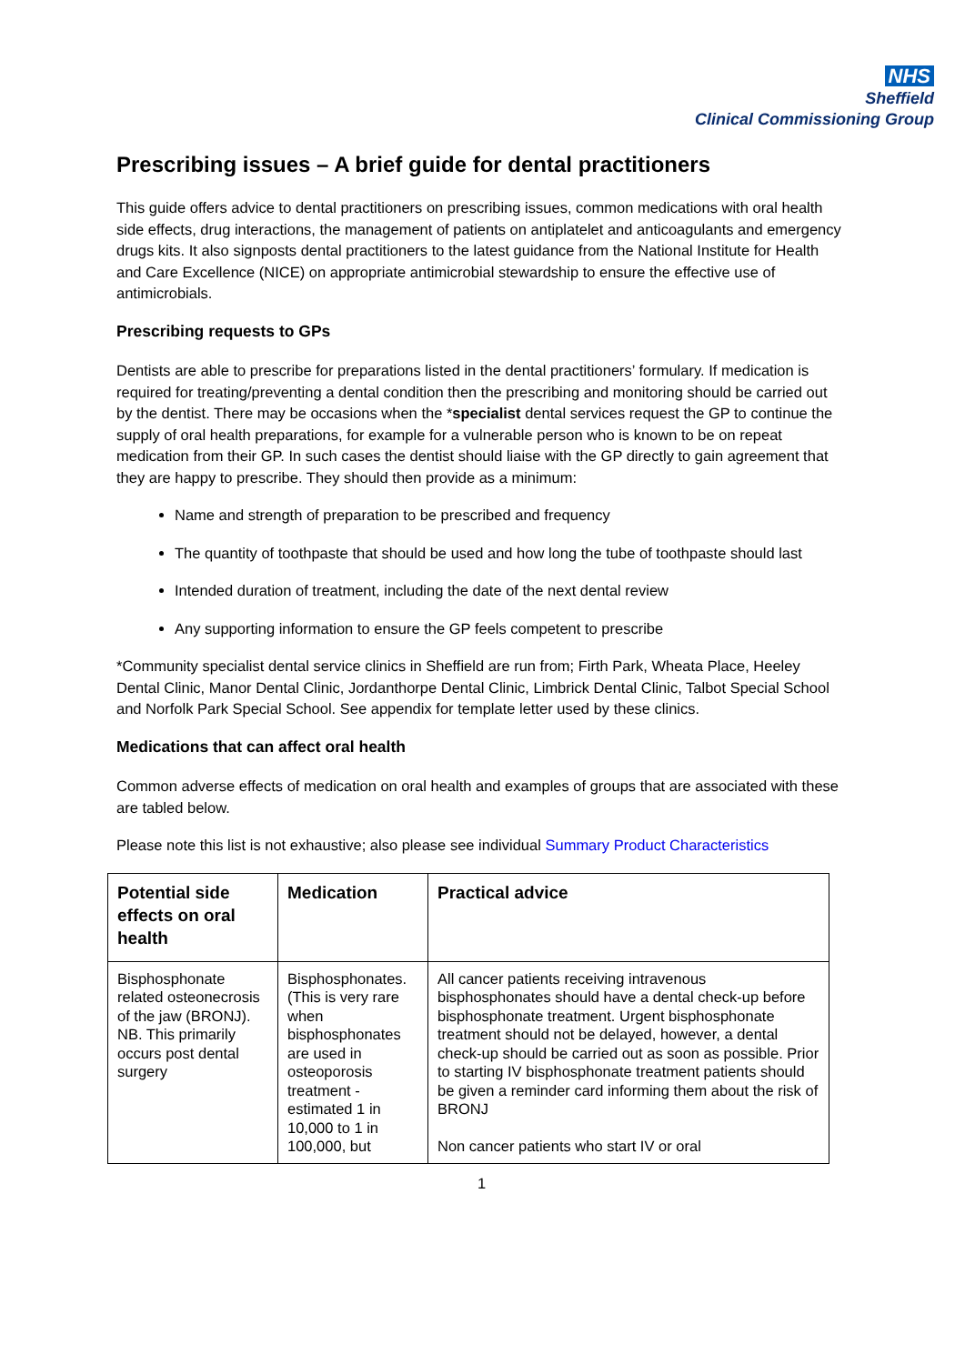NHS
Sheffield
Clinical Commissioning Group
Prescribing issues – A brief guide for dental practitioners
This guide offers advice to dental practitioners on prescribing issues, common medications with oral health side effects, drug interactions, the management of patients on antiplatelet and anticoagulants and emergency drugs kits. It also signposts dental practitioners to the latest guidance from the National Institute for Health and Care Excellence (NICE) on appropriate antimicrobial stewardship to ensure the effective use of antimicrobials.
Prescribing requests to GPs
Dentists are able to prescribe for preparations listed in the dental practitioners’ formulary. If medication is required for treating/preventing a dental condition then the prescribing and monitoring should be carried out by the dentist. There may be occasions when the *specialist dental services request the GP to continue the supply of oral health preparations, for example for a vulnerable person who is known to be on repeat medication from their GP. In such cases the dentist should liaise with the GP directly to gain agreement that they are happy to prescribe. They should then provide as a minimum:
Name and strength of preparation to be prescribed and frequency
The quantity of toothpaste that should be used and how long the tube of toothpaste should last
Intended duration of treatment, including the date of the next dental review
Any supporting information to ensure the GP feels competent to prescribe
*Community specialist dental service clinics in Sheffield are run from; Firth Park, Wheata Place, Heeley Dental Clinic, Manor Dental Clinic, Jordanthorpe Dental Clinic, Limbrick Dental Clinic, Talbot Special School and Norfolk Park Special School. See appendix for template letter used by these clinics.
Medications that can affect oral health
Common adverse effects of medication on oral health and examples of groups that are associated with these are tabled below.
Please note this list is not exhaustive; also please see individual Summary Product Characteristics
| Potential side effects on oral health | Medication | Practical advice |
| --- | --- | --- |
| Bisphosphonate related osteonecrosis of the jaw (BRONJ). NB. This primarily occurs post dental surgery | Bisphosphonates. (This is very rare when bisphosphonates are used in osteoporosis treatment - estimated 1 in 10,000 to 1 in 100,000, but | All cancer patients receiving intravenous bisphosphonates should have a dental check-up before bisphosphonate treatment. Urgent bisphosphonate treatment should not be delayed, however, a dental check-up should be carried out as soon as possible. Prior to starting IV bisphosphonate treatment patients should be given a reminder card informing them about the risk of BRONJ Non cancer patients who start IV or oral |
1